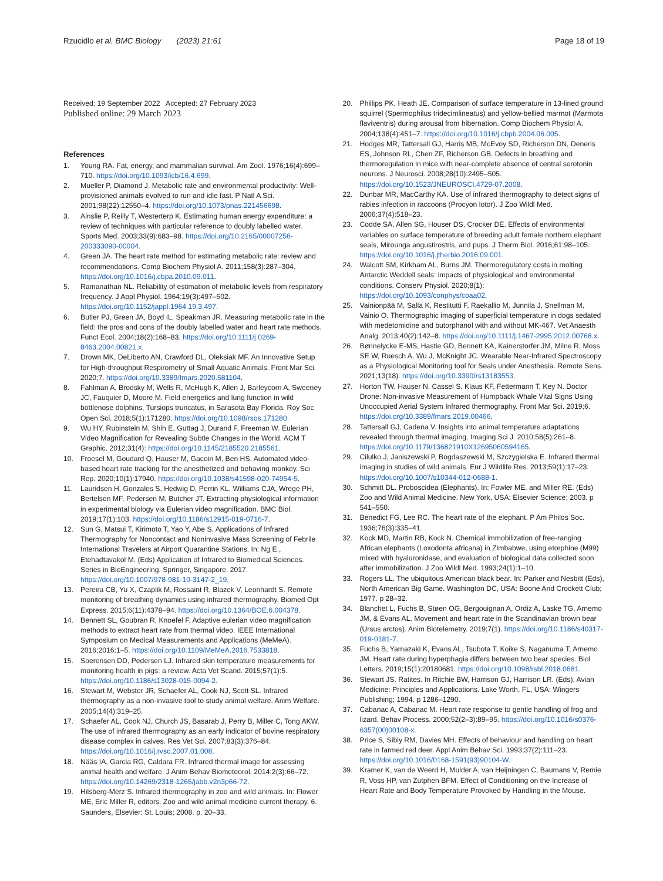Rzucidlo et al. BMC Biology (2023) 21:61 Page 18 of 19
Received: 19 September 2022 Accepted: 27 February 2023
Published online: 29 March 2023
References
1. Young RA. Fat, energy, and mammalian survival. Am Zool. 1976;16(4):699–710. https://doi.org/10.1093/icb/16.4.699.
2. Mueller P, Diamond J. Metabolic rate and environmental productivity: Well-provisioned animals evolved to run and idle fast. P Natl A Sci. 2001;98(22):12550–4. https://doi.org/10.1073/pnas.221456698.
3. Ainslie P, Reilly T, Westerterp K. Estimating human energy expenditure: a review of techniques with particular reference to doubly labelled water. Sports Med. 2003;33(9):683–98. https://doi.org/10.2165/00007256-200333090-00004.
4. Green JA. The heart rate method for estimating metabolic rate: review and recommendations. Comp Biochem Physiol A. 2011;158(3):287–304. https://doi.org/10.1016/j.cbpa.2010.09.011.
5. Ramanathan NL. Reliability of estimation of metabolic levels from respiratory frequency. J Appl Physiol. 1964;19(3):497–502. https://doi.org/10.1152/jappl.1964.19.3.497.
6. Butler PJ, Green JA, Boyd IL, Speakman JR. Measuring metabolic rate in the field: the pros and cons of the doubly labelled water and heart rate methods. Funct Ecol. 2004;18(2):168–83. https://doi.org/10.1111/j.0269-8463.2004.00821.x.
7. Drown MK, DeLiberto AN, Crawford DL, Oleksiak MF. An Innovative Setup for High-throughput Respirometry of Small Aquatic Animals. Front Mar Sci. 2020;7. https://doi.org/10.3389/fmars.2020.581104.
8. Fahlman A, Brodsky M, Wells R, McHugh K, Allen J, Barleycorn A, Sweeney JC, Fauquier D, Moore M. Field energetics and lung function in wild bottlenose dolphins, Tursiops truncatus, in Sarasota Bay Florida. Roy Soc Open Sci. 2018;5(1):171280. https://doi.org/10.1098/rsos.171280.
9. Wu HY, Rubinstein M, Shih E, Guttag J, Durand F, Freeman W. Eulerian Video Magnification for Revealing Subtle Changes in the World. ACM T Graphic. 2012;31(4): https://doi.org/10.1145/2185520.2185561.
10. Froesel M, Goudard Q, Hauser M, Gacoin M, Ben HS. Automated video-based heart rate tracking for the anesthetized and behaving monkey. Sci Rep. 2020;10(1):17940. https://doi.org/10.1038/s41598-020-74954-5.
11. Lauridsen H, Gonzales S, Hedwig D, Perrin KL, Williams CJA, Wrege PH, Bertelsen MF, Pedersen M, Butcher JT. Extracting physiological information in experimental biology via Eulerian video magnification. BMC Biol. 2019;17(1):103. https://doi.org/10.1186/s12915-019-0716-7.
12. Sun G, Matsui T, Kirimoto T, Yao Y, Abe S. Applications of Infrared Thermography for Noncontact and Noninvasive Mass Screening of Febrile International Travelers at Airport Quarantine Stations. In: Ng E., Etehadtavakol M. (Eds) Application of Infrared to Biomedical Sciences. Series in BioEngineering. Springer, Singapore. 2017. https://doi.org/10.1007/978-981-10-3147-2_19.
13. Pereira CB, Yu X, Czaplik M, Rossaint R, Blazek V, Leonhardt S. Remote monitoring of breathing dynamics using infrared thermography. Biomed Opt Express. 2015;6(11):4378–94. https://doi.org/10.1364/BOE.6.004378.
14. Bennett SL, Goubran R, Knoefel F. Adaptive eulerian video magnification methods to extract heart rate from thermal video. IEEE International Symposium on Medical Measurements and Applications (MeMeA). 2016;2016:1–5. https://doi.org/10.1109/MeMeA.2016.7533818.
15. Soerensen DD, Pedersen LJ. Infrared skin temperature measurements for monitoring health in pigs: a review. Acta Vet Scand. 2015;57(1):5. https://doi.org/10.1186/s13028-015-0094-2.
16. Stewart M, Webster JR, Schaefer AL, Cook NJ, Scott SL. Infrared thermography as a non-invasive tool to study animal welfare. Anim Welfare. 2005;14(4):319–25.
17. Schaefer AL, Cook NJ, Church JS, Basarab J, Perry B, Miller C, Tong AKW. The use of infrared thermography as an early indicator of bovine respiratory disease complex in calves. Res Vet Sci. 2007;83(3):376–84. https://doi.org/10.1016/j.rvsc.2007.01.008.
18. Nääs IA, Garcia RG, Caldara FR. Infrared thermal image for assessing animal health and welfare. J Anim Behav Biometeorol. 2014;2(3):66–72. https://doi.org/10.14269/2318-1265/jabb.v2n3p66-72.
19. Hilsberg-Merz S. Infrared thermography in zoo and wild animals. In: Flower ME, Eric Miller R, editors. Zoo and wild animal medicine current therapy, 6. Saunders, Elsevier: St. Louis; 2008. p. 20–33.
20. Phillips PK, Heath JE. Comparison of surface temperature in 13-lined ground squirrel (Spermophilus tridecimlineatus) and yellow-bellied marmot (Marmota flaviventris) during arousal from hibernation. Comp Biochem Physiol A. 2004;138(4):451–7. https://doi.org/10.1016/j.cbpb.2004.06.005.
21. Hodges MR, Tattersall GJ, Harris MB, McEvoy SD, Richerson DN, Deneris ES, Johnson RL, Chen ZF, Richerson GB. Defects in breathing and thermoregulation in mice with near-complete absence of central serotonin neurons. J Neurosci. 2008;28(10):2495–505. https://doi.org/10.1523/JNEUROSCI.4729-07.2008.
22. Dunbar MR, MacCarthy KA. Use of infrared thermography to detect signs of rabies infection in raccoons (Procyon lotor). J Zoo Wildl Med. 2006;37(4):518–23.
23. Codde SA, Allen SG, Houser DS, Crocker DE. Effects of environmental variables on surface temperature of breeding adult female northern elephant seals, Mirounga angustirostris, and pups. J Therm Biol. 2016;61:98–105. https://doi.org/10.1016/j.jtherbio.2016.09.001.
24. Walcott SM, Kirkham AL, Burns JM. Thermoregulatory costs in molting Antarctic Weddell seals: impacts of physiological and environmental conditions. Conserv Physiol. 2020;8(1): https://doi.org/10.1093/conphys/coaa02.
25. Vainionpää M, Salla K, Restitutti F, Raekallio M, Junnila J, Snellman M, Vainio O. Thermographic imaging of superficial temperature in dogs sedated with medetomidine and butorphanol with and without MK-467. Vet Anaesth Analg. 2013;40(2):142–8. https://doi.org/10.1111/j.1467-2995.2012.00768.x.
26. Bønnelycke E-MS, Hastie GD, Bennett KA, Kainerstorfer JM, Milne R, Moss SE W, Ruesch A, Wu J, McKnight JC. Wearable Near-Infrared Spectroscopy as a Physiological Monitoring tool for Seals under Anesthesia. Remote Sens. 2021;13(18). https://doi.org/10.3390/rs13183553.
27. Horton TW, Hauser N, Cassel S, Klaus KF, Fettermann T, Key N. Doctor Drone: Non-invasive Measurement of Humpback Whale Vital Signs Using Unoccupied Aerial System Infrared thermography. Front Mar Sci. 2019;6. https://doi.org/10.3389/fmars.2019.00466.
28. Tattersall GJ, Cadena V. Insights into animal temperature adaptations revealed through thermal imaging. Imaging Sci J. 2010;58(5):261–8. https://doi.org/10.1179/136821910X12695060594165.
29. Cilulko J, Janiszewski P, Bogdaszewski M, Szczygielska E. Infrared thermal imaging in studies of wild animals. Eur J Wildlife Res. 2013;59(1):17–23. https://doi.org/10.1007/s10344-012-0688-1.
30. Schmitt DL. Proboscidea (Elephants). In: Fowler ME. and Miller RE. (Eds) Zoo and Wild Animal Medicine. New York, USA: Elsevier Science; 2003. p 541–550.
31. Benedict FG, Lee RC. The heart rate of the elephant. P Am Philos Soc. 1936;76(3):335–41.
32. Kock MD, Martin RB, Kock N. Chemical immobilization of free-ranging African elephants (Loxodonta africana) in Zimbabwe, using etorphine (M99) mixed with hyaluronidase, and evaluation of biological data collected soon after immobilization. J Zoo Wildl Med. 1993;24(1):1–10.
33. Rogers LL. The ubiquitous American black bear. In: Parker and Nesbitt (Eds), North American Big Game. Washington DC, USA: Boone And Crockett Club; 1977. p 28–32.
34. Blanchet L, Fuchs B, Støen OG, Bergouignan A, Ordiz A, Laske TG, Arnemo JM, & Evans AL. Movement and heart rate in the Scandinavian brown bear (Ursus arctos). Anim Biotelemetry. 2019;7(1). https://doi.org/10.1186/s40317-019-0181-7.
35. Fuchs B, Yamazaki K, Evans AL, Tsubota T, Koike S, Naganuma T, Arnemo JM. Heart rate during hyperphagia differs between two bear species. Biol Letters. 2019;15(1):20180681. https://doi.org/10.1098/rsbl.2018.0681.
36. Stewart JS. Ratites. In Ritchie BW, Harrison GJ, Harrison LR. (Eds), Avian Medicine: Principles and Applications. Lake Worth, FL, USA: Wingers Publishing; 1994. p 1286–1290.
37. Cabanac A, Cabanac M. Heart rate response to gentle handling of frog and lizard. Behav Process. 2000;52(2–3):89–95. https://doi.org/10.1016/s0376-6357(00)00108-x.
38. Price S, Sibly RM, Davies MH. Effects of behaviour and handling on heart rate in farmed red deer. Appl Anim Behav Sci. 1993;37(2):111–23. https://doi.org/10.1016/0168-1591(93)90104-W.
39. Kramer K, van de Weerd H, Mulder A, van Heijningen C, Baumans V, Remie R, Voss HP, van Zutphen BFM. Effect of Conditioning on the Increase of Heart Rate and Body Temperature Provoked by Handling in the Mouse.